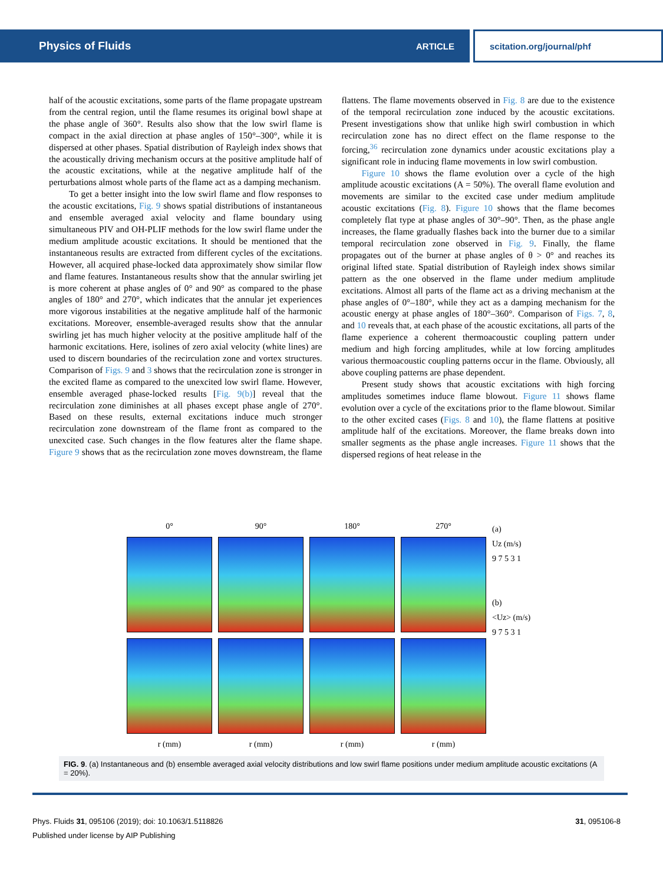Physics of Fluids ARTICLE scitation.org/journal/phf
half of the acoustic excitations, some parts of the flame propagate upstream from the central region, until the flame resumes its original bowl shape at the phase angle of 360°. Results also show that the low swirl flame is compact in the axial direction at phase angles of 150°–300°, while it is dispersed at other phases. Spatial distribution of Rayleigh index shows that the acoustically driving mechanism occurs at the positive amplitude half of the acoustic excitations, while at the negative amplitude half of the perturbations almost whole parts of the flame act as a damping mechanism.
To get a better insight into the low swirl flame and flow responses to the acoustic excitations, Fig. 9 shows spatial distributions of instantaneous and ensemble averaged axial velocity and flame boundary using simultaneous PIV and OH-PLIF methods for the low swirl flame under the medium amplitude acoustic excitations. It should be mentioned that the instantaneous results are extracted from different cycles of the excitations. However, all acquired phase-locked data approximately show similar flow and flame features. Instantaneous results show that the annular swirling jet is more coherent at phase angles of 0° and 90° as compared to the phase angles of 180° and 270°, which indicates that the annular jet experiences more vigorous instabilities at the negative amplitude half of the harmonic excitations. Moreover, ensemble-averaged results show that the annular swirling jet has much higher velocity at the positive amplitude half of the harmonic excitations. Here, isolines of zero axial velocity (white lines) are used to discern boundaries of the recirculation zone and vortex structures. Comparison of Figs. 9 and 3 shows that the recirculation zone is stronger in the excited flame as compared to the unexcited low swirl flame. However, ensemble averaged phase-locked results [Fig. 9(b)] reveal that the recirculation zone diminishes at all phases except phase angle of 270°. Based on these results, external excitations induce much stronger recirculation zone downstream of the flame front as compared to the unexcited case. Such changes in the flow features alter the flame shape. Figure 9 shows that as the recirculation zone moves downstream, the flame flattens. The flame movements observed in Fig. 8 are due to the existence of the temporal recirculation zone induced by the acoustic excitations. Present investigations show that unlike high swirl combustion in which recirculation zone has no direct effect on the flame response to the forcing,<sup>36</sup> recirculation zone dynamics under acoustic excitations play a significant role in inducing flame movements in low swirl combustion.
Figure 10 shows the flame evolution over a cycle of the high amplitude acoustic excitations (A = 50%). The overall flame evolution and movements are similar to the excited case under medium amplitude acoustic excitations (Fig. 8). Figure 10 shows that the flame becomes completely flat type at phase angles of 30°–90°. Then, as the phase angle increases, the flame gradually flashes back into the burner due to a similar temporal recirculation zone observed in Fig. 9. Finally, the flame propagates out of the burner at phase angles of θ > 0° and reaches its original lifted state. Spatial distribution of Rayleigh index shows similar pattern as the one observed in the flame under medium amplitude excitations. Almost all parts of the flame act as a driving mechanism at the phase angles of 0°–180°, while they act as a damping mechanism for the acoustic energy at phase angles of 180°–360°. Comparison of Figs. 7, 8, and 10 reveals that, at each phase of the acoustic excitations, all parts of the flame experience a coherent thermoacoustic coupling pattern under medium and high forcing amplitudes, while at low forcing amplitudes various thermoacoustic coupling patterns occur in the flame. Obviously, all above coupling patterns are phase dependent.
Present study shows that acoustic excitations with high forcing amplitudes sometimes induce flame blowout. Figure 11 shows flame evolution over a cycle of the excitations prior to the flame blowout. Similar to the other excited cases (Figs. 8 and 10), the flame flattens at positive amplitude half of the excitations. Moreover, the flame breaks down into smaller segments as the phase angle increases. Figure 11 shows that the dispersed regions of heat release in the
0°
r (mm)
90°
r (mm)
180°
r (mm)
270°
r (mm)
(a)
Uz (m/s)
9 7 5 3 1
(b)
<Uz> (m/s)
9 7 5 3 1
FIG. 9. (a) Instantaneous and (b) ensemble averaged axial velocity distributions and low swirl flame positions under medium amplitude acoustic excitations (A = 20%).
Phys. Fluids 31, 095106 (2019); doi: 10.1063/1.5118826
Published under license by AIP Publishing
31, 095106-8